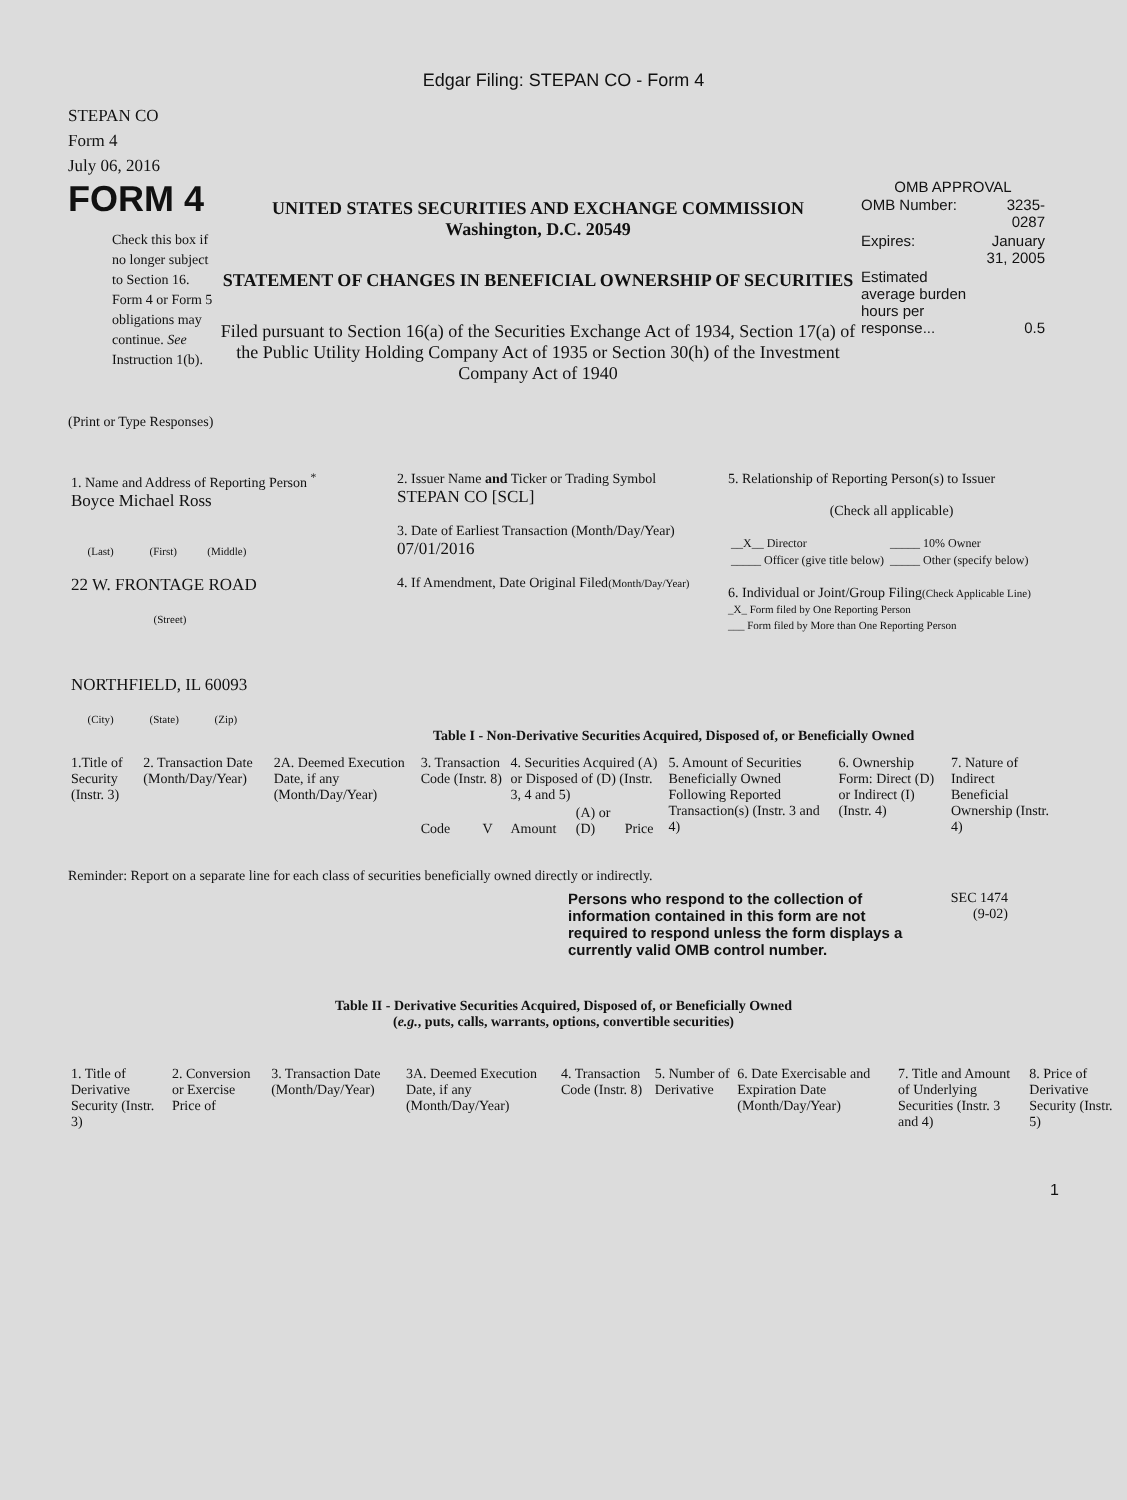Edgar Filing: STEPAN CO - Form 4
STEPAN CO
Form 4
July 06, 2016
FORM 4
Check this box if no longer subject to Section 16. Form 4 or Form 5 obligations may continue. See Instruction 1(b).
UNITED STATES SECURITIES AND EXCHANGE COMMISSION
Washington, D.C. 20549
STATEMENT OF CHANGES IN BENEFICIAL OWNERSHIP OF SECURITIES
Filed pursuant to Section 16(a) of the Securities Exchange Act of 1934, Section 17(a) of the Public Utility Holding Company Act of 1935 or Section 30(h) of the Investment Company Act of 1940
OMB APPROVAL
| OMB Number: | 3235-0287 |
| Expires: | January 31, 2005 |
| Estimated average burden hours per response... | 0.5 |
(Print or Type Responses)
| 1. Name and Address of Reporting Person <sup>*</sup> Boyce Michael Ross (Last) (First) (Middle) 22 W. FRONTAGE ROAD (Street) NORTHFIELD, IL 60093 (City) (State) (Zip) | 2. Issuer Name and Ticker or Trading Symbol STEPAN CO [SCL] 3. Date of Earliest Transaction (Month/Day/Year) 07/01/2016 4. If Amendment, Date Original Filed (Month/Day/Year) | 5. Relationship of Reporting Person(s) to Issuer (Check all applicable) / __X__ Director / _____ 10% Owner / / _____ Officer (give title below) / _____ Other (specify below) / 6. Individual or Joint/Group Filing (Check Applicable Line) _X_ Form filed by One Reporting Person ___ Form filed by More than One Reporting Person |
Table I - Non-Derivative Securities Acquired, Disposed of, or Beneficially Owned
| 1.Title of Security (Instr. 3) | 2. Transaction Date (Month/Day/Year) | 2A. Deemed Execution Date, if any (Month/Day/Year) | 3. Transaction Code (Instr. 8) | | 4. Securities Acquired (A) or Disposed of (D) (Instr. 3, 4 and 5) | | | 5. Amount of Securities Beneficially Owned Following Reported Transaction(s) (Instr. 3 and 4) | 6. Ownership Form: Direct (D) or Indirect (I) (Instr. 4) | 7. Nature of Indirect Beneficial Ownership (Instr. 4) |
| | | | Code | V | Amount | (A) or (D) | Price | | | |
Reminder: Report on a separate line for each class of securities beneficially owned directly or indirectly.
Persons who respond to the collection of information contained in this form are not required to respond unless the form displays a currently valid OMB control number.
SEC 1474
(9-02)
Table II - Derivative Securities Acquired, Disposed of, or Beneficially Owned
(e.g., puts, calls, warrants, options, convertible securities)
| 1. Title of Derivative Security (Instr. 3) | 2. Conversion or Exercise Price of | 3. Transaction Date (Month/Day/Year) | 3A. Deemed Execution Date, if any (Month/Day/Year) | 4. Transaction Code (Instr. 8) | 5. Number of Derivative | 6. Date Exercisable and Expiration Date (Month/Day/Year) | 7. Title and Amount of Underlying Securities (Instr. 3 and 4) | 8. Price of Derivative Security (Instr. 5) |
1